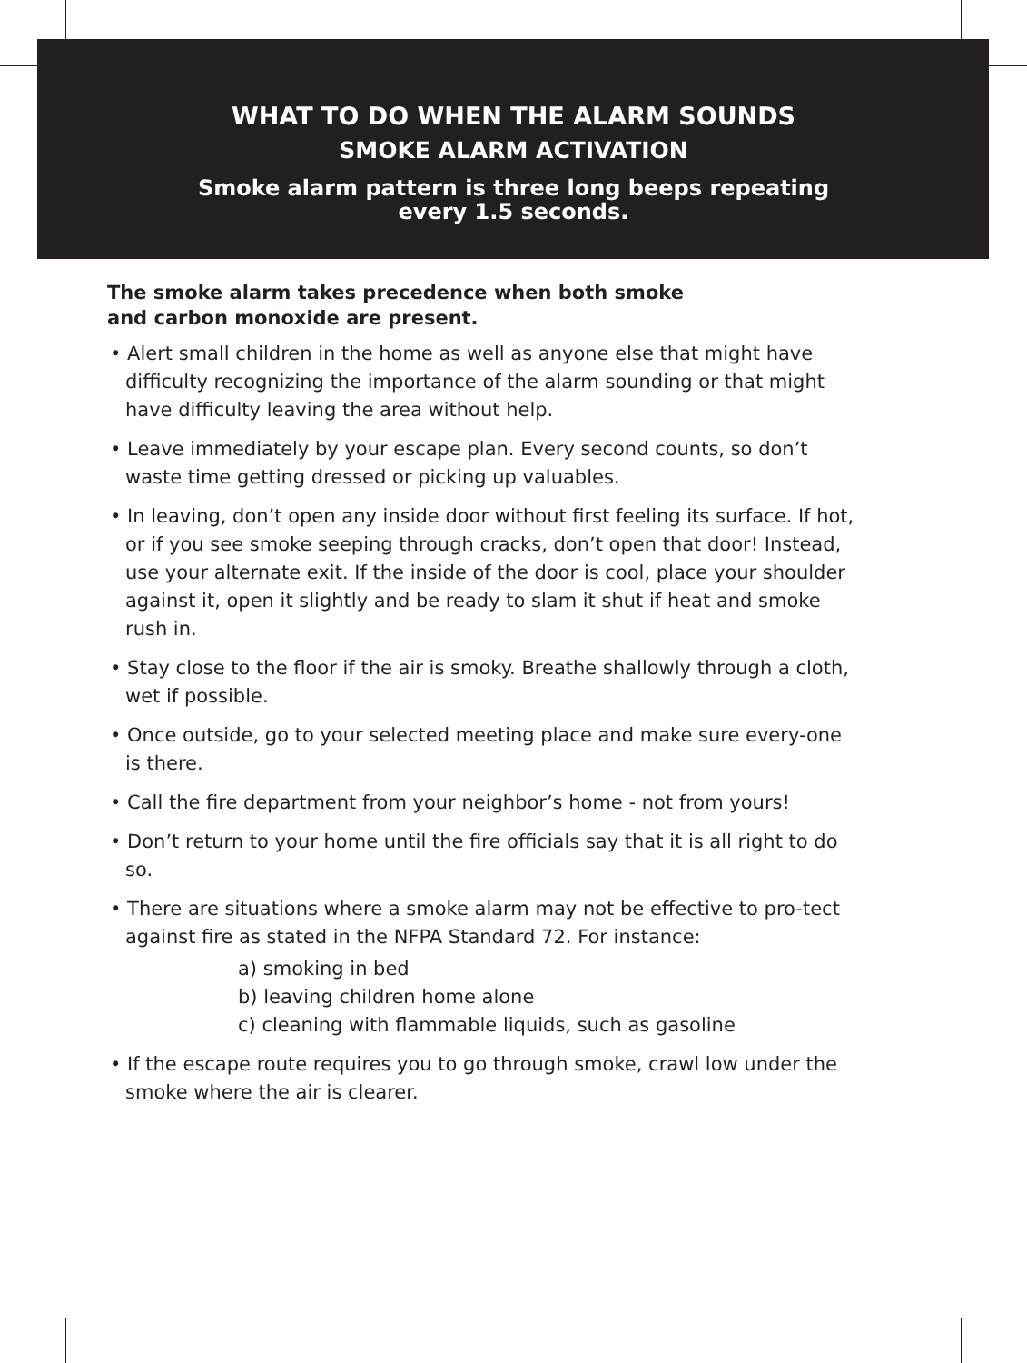WHAT TO DO WHEN THE ALARM SOUNDS
SMOKE ALARM ACTIVATION
Smoke alarm pattern is three long beeps repeating
every 1.5 seconds.
The smoke alarm takes precedence when both smoke
and carbon monoxide are present.
• Alert small children in the home as well as anyone else that might have difficulty recognizing the importance of the alarm sounding or that might have difficulty leaving the area without help.
• Leave immediately by your escape plan. Every second counts, so don’t waste time getting dressed or picking up valuables.
• In leaving, don’t open any inside door without first feeling its surface. If hot, or if you see smoke seeping through cracks, don’t open that door! Instead, use your alternate exit. If the inside of the door is cool, place your shoulder against it, open it slightly and be ready to slam it shut if heat and smoke rush in.
• Stay close to the floor if the air is smoky. Breathe shallowly through a cloth, wet if possible.
• Once outside, go to your selected meeting place and make sure every-one is there.
• Call the fire department from your neighbor’s home - not from yours!
• Don’t return to your home until the fire officials say that it is all right to do so.
• There are situations where a smoke alarm may not be effective to pro-tect against fire as stated in the NFPA Standard 72. For instance:
a) smoking in bed
b) leaving children home alone
c) cleaning with flammable liquids, such as gasoline
• If the escape route requires you to go through smoke, crawl low under the smoke where the air is clearer.